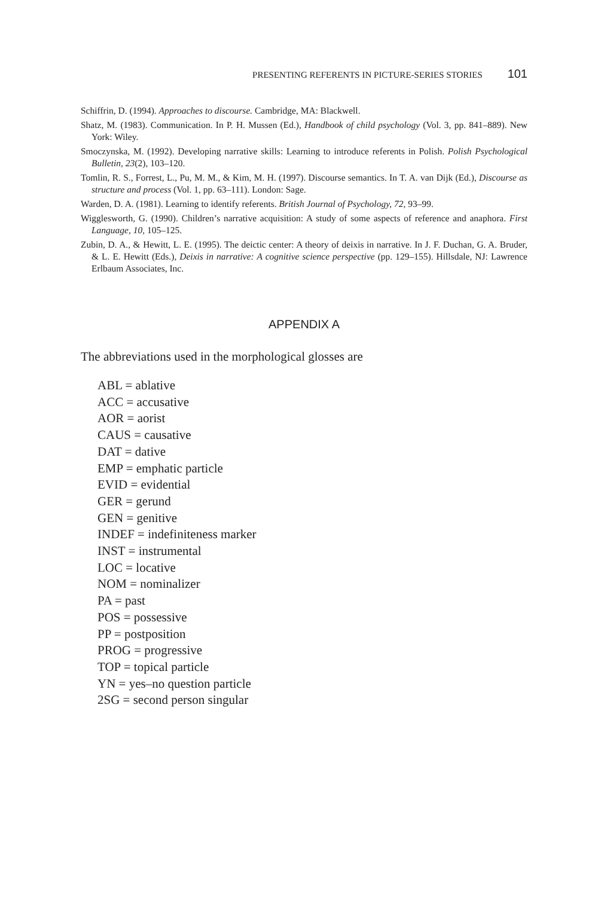PRESENTING REFERENTS IN PICTURE-SERIES STORIES 101
Schiffrin, D. (1994). Approaches to discourse. Cambridge, MA: Blackwell.
Shatz, M. (1983). Communication. In P. H. Mussen (Ed.), Handbook of child psychology (Vol. 3, pp. 841–889). New York: Wiley.
Smoczynska, M. (1992). Developing narrative skills: Learning to introduce referents in Polish. Polish Psychological Bulletin, 23(2), 103–120.
Tomlin, R. S., Forrest, L., Pu, M. M., & Kim, M. H. (1997). Discourse semantics. In T. A. van Dijk (Ed.), Discourse as structure and process (Vol. 1, pp. 63–111). London: Sage.
Warden, D. A. (1981). Learning to identify referents. British Journal of Psychology, 72, 93–99.
Wigglesworth, G. (1990). Children’s narrative acquisition: A study of some aspects of reference and anaphora. First Language, 10, 105–125.
Zubin, D. A., & Hewitt, L. E. (1995). The deictic center: A theory of deixis in narrative. In J. F. Duchan, G. A. Bruder, & L. E. Hewitt (Eds.), Deixis in narrative: A cognitive science perspective (pp. 129–155). Hillsdale, NJ: Lawrence Erlbaum Associates, Inc.
APPENDIX A
The abbreviations used in the morphological glosses are
ABL = ablative
ACC = accusative
AOR = aorist
CAUS = causative
DAT = dative
EMP = emphatic particle
EVID = evidential
GER = gerund
GEN = genitive
INDEF = indefiniteness marker
INST = instrumental
LOC = locative
NOM = nominalizer
PA = past
POS = possessive
PP = postposition
PROG = progressive
TOP = topical particle
YN = yes–no question particle
2SG = second person singular